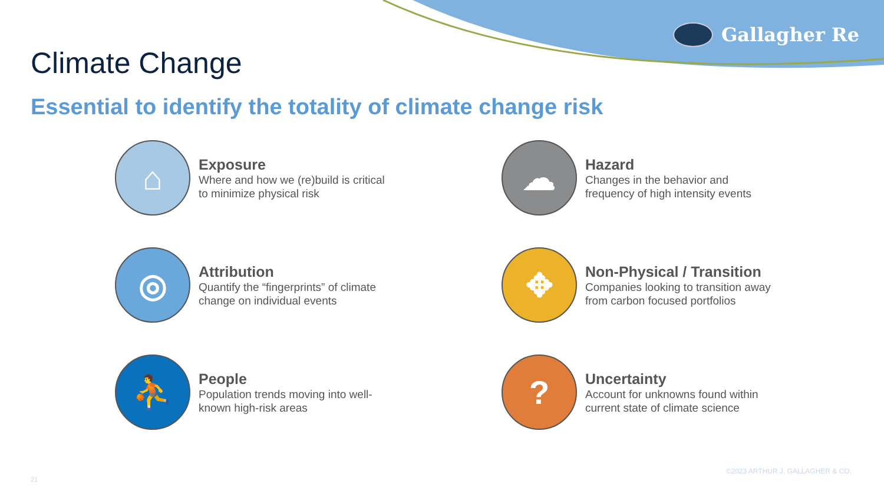Gallagher Re
Climate Change
Essential to identify the totality of climate change risk
⌂
Exposure
Where and how we (re)build is critical
to minimize physical risk
☁
Hazard
Changes in the behavior and
frequency of high intensity events
◎
Attribution
Quantify the “fingerprints” of climate
change on individual events
✥
Non-Physical / Transition
Companies looking to transition away
from carbon focused portfolios
⛹
People
Population trends moving into well-
known high-risk areas
?
Uncertainty
Account for unknowns found within
current state of climate science
21
©2023 ARTHUR J. GALLAGHER & CO.